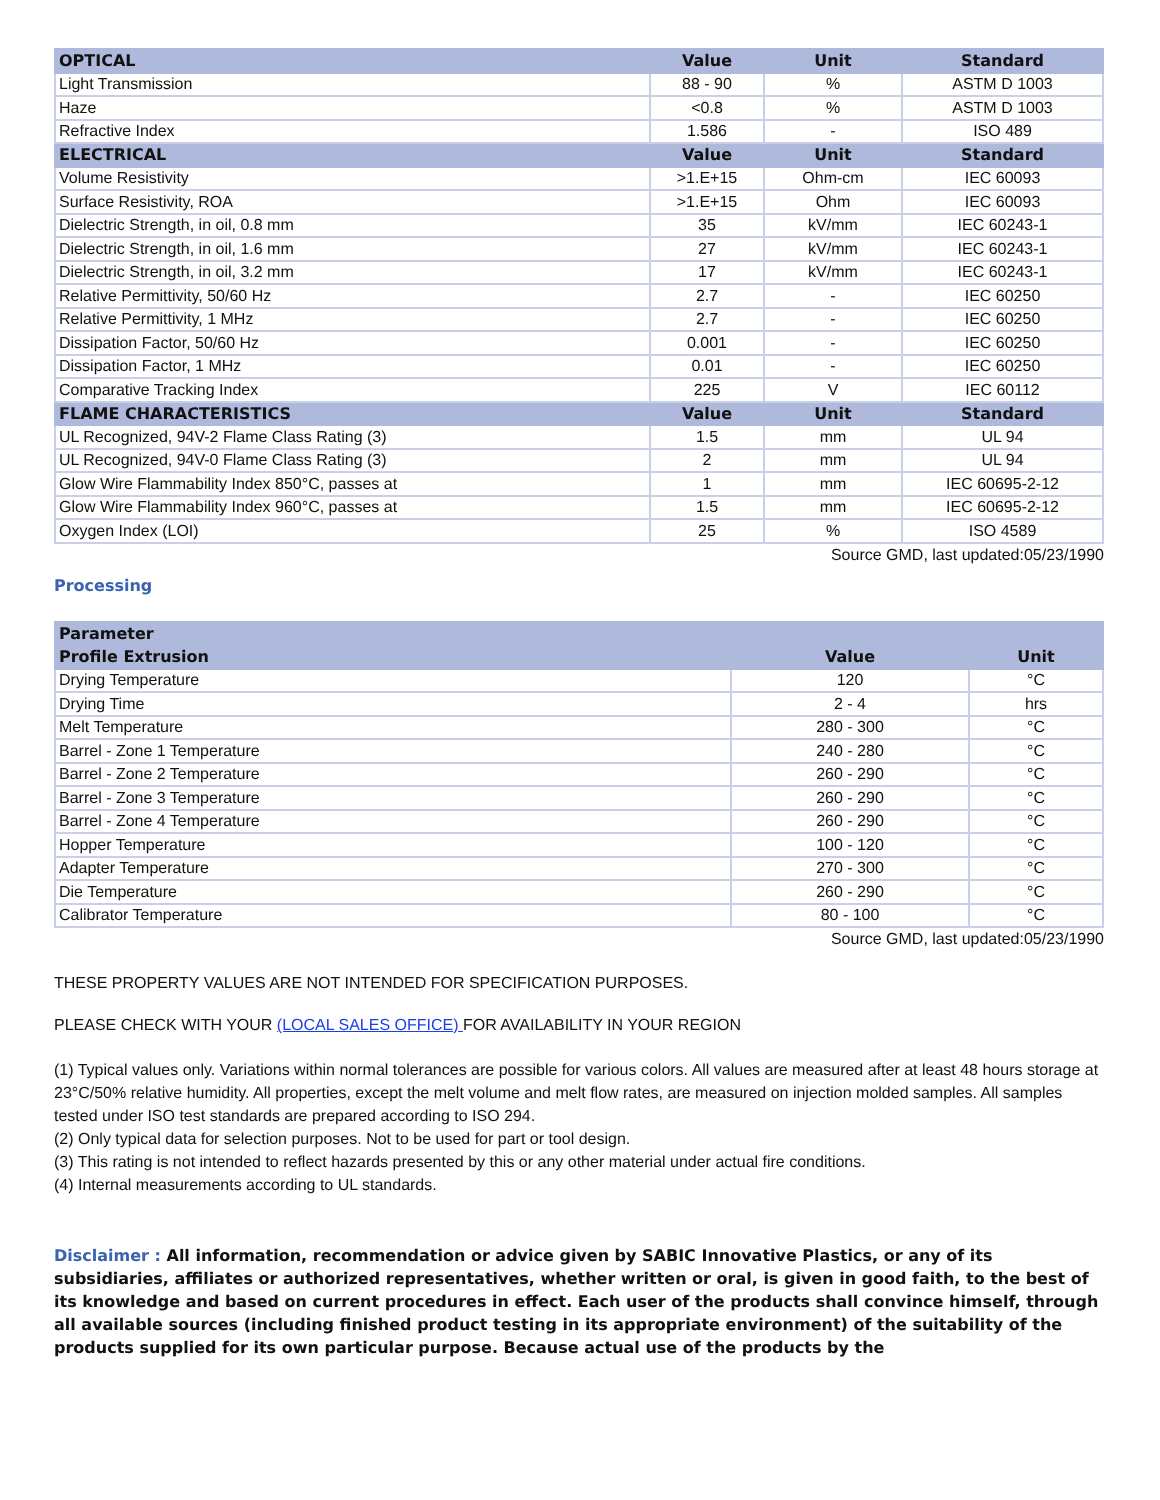| OPTICAL | Value | Unit | Standard |
| --- | --- | --- | --- |
| Light Transmission | 88 - 90 | % | ASTM D 1003 |
| Haze | <0.8 | % | ASTM D 1003 |
| Refractive Index | 1.586 | - | ISO 489 |
| ELECTRICAL | Value | Unit | Standard |
| Volume Resistivity | >1.E+15 | Ohm-cm | IEC 60093 |
| Surface Resistivity, ROA | >1.E+15 | Ohm | IEC 60093 |
| Dielectric Strength, in oil, 0.8 mm | 35 | kV/mm | IEC 60243-1 |
| Dielectric Strength, in oil, 1.6 mm | 27 | kV/mm | IEC 60243-1 |
| Dielectric Strength, in oil, 3.2 mm | 17 | kV/mm | IEC 60243-1 |
| Relative Permittivity, 50/60 Hz | 2.7 | - | IEC 60250 |
| Relative Permittivity, 1 MHz | 2.7 | - | IEC 60250 |
| Dissipation Factor, 50/60 Hz | 0.001 | - | IEC 60250 |
| Dissipation Factor, 1 MHz | 0.01 | - | IEC 60250 |
| Comparative Tracking Index | 225 | V | IEC 60112 |
| FLAME CHARACTERISTICS | Value | Unit | Standard |
| UL Recognized, 94V-2 Flame Class Rating (3) | 1.5 | mm | UL 94 |
| UL Recognized, 94V-0 Flame Class Rating (3) | 2 | mm | UL 94 |
| Glow Wire Flammability Index 850°C, passes at | 1 | mm | IEC 60695-2-12 |
| Glow Wire Flammability Index 960°C, passes at | 1.5 | mm | IEC 60695-2-12 |
| Oxygen Index (LOI) | 25 | % | ISO 4589 |
Source GMD, last updated:05/23/1990
Processing
| Parameter | | |
| --- | --- | --- |
| Profile Extrusion | Value | Unit |
| Drying Temperature | 120 | °C |
| Drying Time | 2 - 4 | hrs |
| Melt Temperature | 280 - 300 | °C |
| Barrel - Zone 1 Temperature | 240 - 280 | °C |
| Barrel - Zone 2 Temperature | 260 - 290 | °C |
| Barrel - Zone 3 Temperature | 260 - 290 | °C |
| Barrel - Zone 4 Temperature | 260 - 290 | °C |
| Hopper Temperature | 100 - 120 | °C |
| Adapter Temperature | 270 - 300 | °C |
| Die Temperature | 260 - 290 | °C |
| Calibrator Temperature | 80 - 100 | °C |
Source GMD, last updated:05/23/1990
THESE PROPERTY VALUES ARE NOT INTENDED FOR SPECIFICATION PURPOSES.
PLEASE CHECK WITH YOUR (LOCAL SALES OFFICE) FOR AVAILABILITY IN YOUR REGION
(1) Typical values only. Variations within normal tolerances are possible for various colors. All values are measured after at least 48 hours storage at 23°C/50% relative humidity. All properties, except the melt volume and melt flow rates, are measured on injection molded samples. All samples tested under ISO test standards are prepared according to ISO 294.
(2) Only typical data for selection purposes. Not to be used for part or tool design.
(3) This rating is not intended to reflect hazards presented by this or any other material under actual fire conditions.
(4) Internal measurements according to UL standards.
Disclaimer : All information, recommendation or advice given by SABIC Innovative Plastics, or any of its subsidiaries, affiliates or authorized representatives, whether written or oral, is given in good faith, to the best of its knowledge and based on current procedures in effect. Each user of the products shall convince himself, through all available sources (including finished product testing in its appropriate environment) of the suitability of the products supplied for its own particular purpose. Because actual use of the products by the